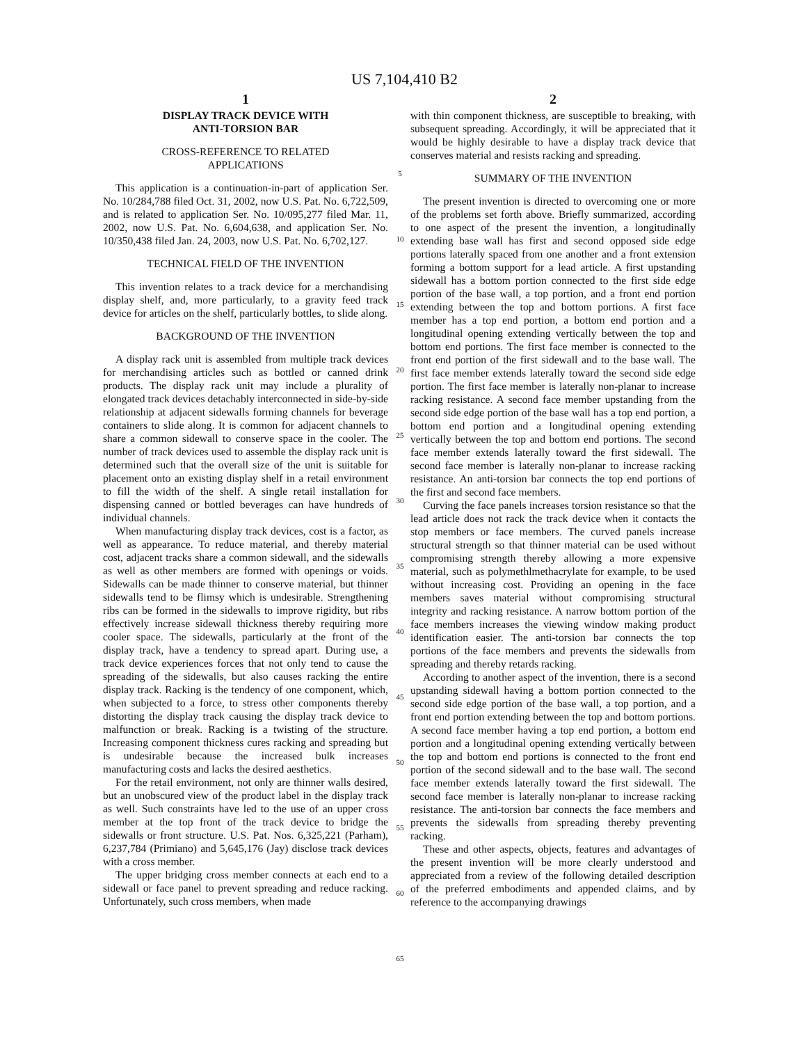US 7,104,410 B2
1
DISPLAY TRACK DEVICE WITH
ANTI-TORSION BAR
CROSS-REFERENCE TO RELATED
APPLICATIONS
This application is a continuation-in-part of application Ser. No. 10/284,788 filed Oct. 31, 2002, now U.S. Pat. No. 6,722,509, and is related to application Ser. No. 10/095,277 filed Mar. 11, 2002, now U.S. Pat. No. 6,604,638, and application Ser. No. 10/350,438 filed Jan. 24, 2003, now U.S. Pat. No. 6,702,127.
TECHNICAL FIELD OF THE INVENTION
This invention relates to a track device for a merchandising display shelf, and, more particularly, to a gravity feed track device for articles on the shelf, particularly bottles, to slide along.
BACKGROUND OF THE INVENTION
A display rack unit is assembled from multiple track devices for merchandising articles such as bottled or canned drink products. The display rack unit may include a plurality of elongated track devices detachably interconnected in side-by-side relationship at adjacent sidewalls forming channels for beverage containers to slide along. It is common for adjacent channels to share a common sidewall to conserve space in the cooler. The number of track devices used to assemble the display rack unit is determined such that the overall size of the unit is suitable for placement onto an existing display shelf in a retail environment to fill the width of the shelf. A single retail installation for dispensing canned or bottled beverages can have hundreds of individual channels.
When manufacturing display track devices, cost is a factor, as well as appearance. To reduce material, and thereby material cost, adjacent tracks share a common sidewall, and the sidewalls as well as other members are formed with openings or voids. Sidewalls can be made thinner to conserve material, but thinner sidewalls tend to be flimsy which is undesirable. Strengthening ribs can be formed in the sidewalls to improve rigidity, but ribs effectively increase sidewall thickness thereby requiring more cooler space. The sidewalls, particularly at the front of the display track, have a tendency to spread apart. During use, a track device experiences forces that not only tend to cause the spreading of the sidewalls, but also causes racking the entire display track. Racking is the tendency of one component, which, when subjected to a force, to stress other components thereby distorting the display track causing the display track device to malfunction or break. Racking is a twisting of the structure. Increasing component thickness cures racking and spreading but is undesirable because the increased bulk increases manufacturing costs and lacks the desired aesthetics.
For the retail environment, not only are thinner walls desired, but an unobscured view of the product label in the display track as well. Such constraints have led to the use of an upper cross member at the top front of the track device to bridge the sidewalls or front structure. U.S. Pat. Nos. 6,325,221 (Parham), 6,237,784 (Primiano) and 5,645,176 (Jay) disclose track devices with a cross member.
The upper bridging cross member connects at each end to a sidewall or face panel to prevent spreading and reduce racking. Unfortunately, such cross members, when made
5
10
15
20
25
30
35
40
45
50
55
60
65
2
with thin component thickness, are susceptible to breaking, with subsequent spreading. Accordingly, it will be appreciated that it would be highly desirable to have a display track device that conserves material and resists racking and spreading.
SUMMARY OF THE INVENTION
The present invention is directed to overcoming one or more of the problems set forth above. Briefly summarized, according to one aspect of the present the invention, a longitudinally extending base wall has first and second opposed side edge portions laterally spaced from one another and a front extension forming a bottom support for a lead article. A first upstanding sidewall has a bottom portion connected to the first side edge portion of the base wall, a top portion, and a front end portion extending between the top and bottom portions. A first face member has a top end portion, a bottom end portion and a longitudinal opening extending vertically between the top and bottom end portions. The first face member is connected to the front end portion of the first sidewall and to the base wall. The first face member extends laterally toward the second side edge portion. The first face member is laterally non-planar to increase racking resistance. A second face member upstanding from the second side edge portion of the base wall has a top end portion, a bottom end portion and a longitudinal opening extending vertically between the top and bottom end portions. The second face member extends laterally toward the first sidewall. The second face member is laterally non-planar to increase racking resistance. An anti-torsion bar connects the top end portions of the first and second face members.
Curving the face panels increases torsion resistance so that the lead article does not rack the track device when it contacts the stop members or face members. The curved panels increase structural strength so that thinner material can be used without compromising strength thereby allowing a more expensive material, such as polymethlmethacrylate for example, to be used without increasing cost. Providing an opening in the face members saves material without compromising structural integrity and racking resistance. A narrow bottom portion of the face members increases the viewing window making product identification easier. The anti-torsion bar connects the top portions of the face members and prevents the sidewalls from spreading and thereby retards racking.
According to another aspect of the invention, there is a second upstanding sidewall having a bottom portion connected to the second side edge portion of the base wall, a top portion, and a front end portion extending between the top and bottom portions. A second face member having a top end portion, a bottom end portion and a longitudinal opening extending vertically between the top and bottom end portions is connected to the front end portion of the second sidewall and to the base wall. The second face member extends laterally toward the first sidewall. The second face member is laterally non-planar to increase racking resistance. The anti-torsion bar connects the face members and prevents the sidewalls from spreading thereby preventing racking.
These and other aspects, objects, features and advantages of the present invention will be more clearly understood and appreciated from a review of the following detailed description of the preferred embodiments and appended claims, and by reference to the accompanying drawings